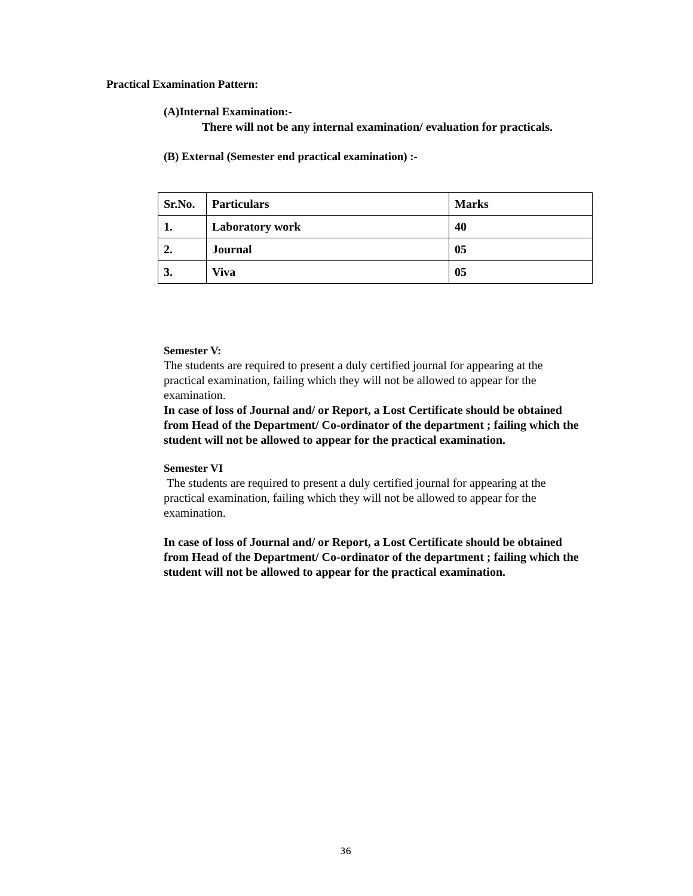Practical Examination Pattern:
(A)Internal Examination:-
There will not be any internal examination/ evaluation for practicals.
(B) External (Semester end practical examination) :-
| Sr.No. | Particulars | Marks |
| 1. | Laboratory work | 40 |
| 2. | Journal | 05 |
| 3. | Viva | 05 |
Semester V:
The students are required to present a duly certified journal for appearing at the practical examination, failing which they will not be allowed to appear for the examination.
In case of loss of Journal and/ or Report, a Lost Certificate should be obtained from Head of the Department/ Co-ordinator of the department ; failing which the student will not be allowed to appear for the practical examination.
Semester VI
The students are required to present a duly certified journal for appearing at the practical examination, failing which they will not be allowed to appear for the examination.
In case of loss of Journal and/ or Report, a Lost Certificate should be obtained from Head of the Department/ Co-ordinator of the department ; failing which the student will not be allowed to appear for the practical examination.
36